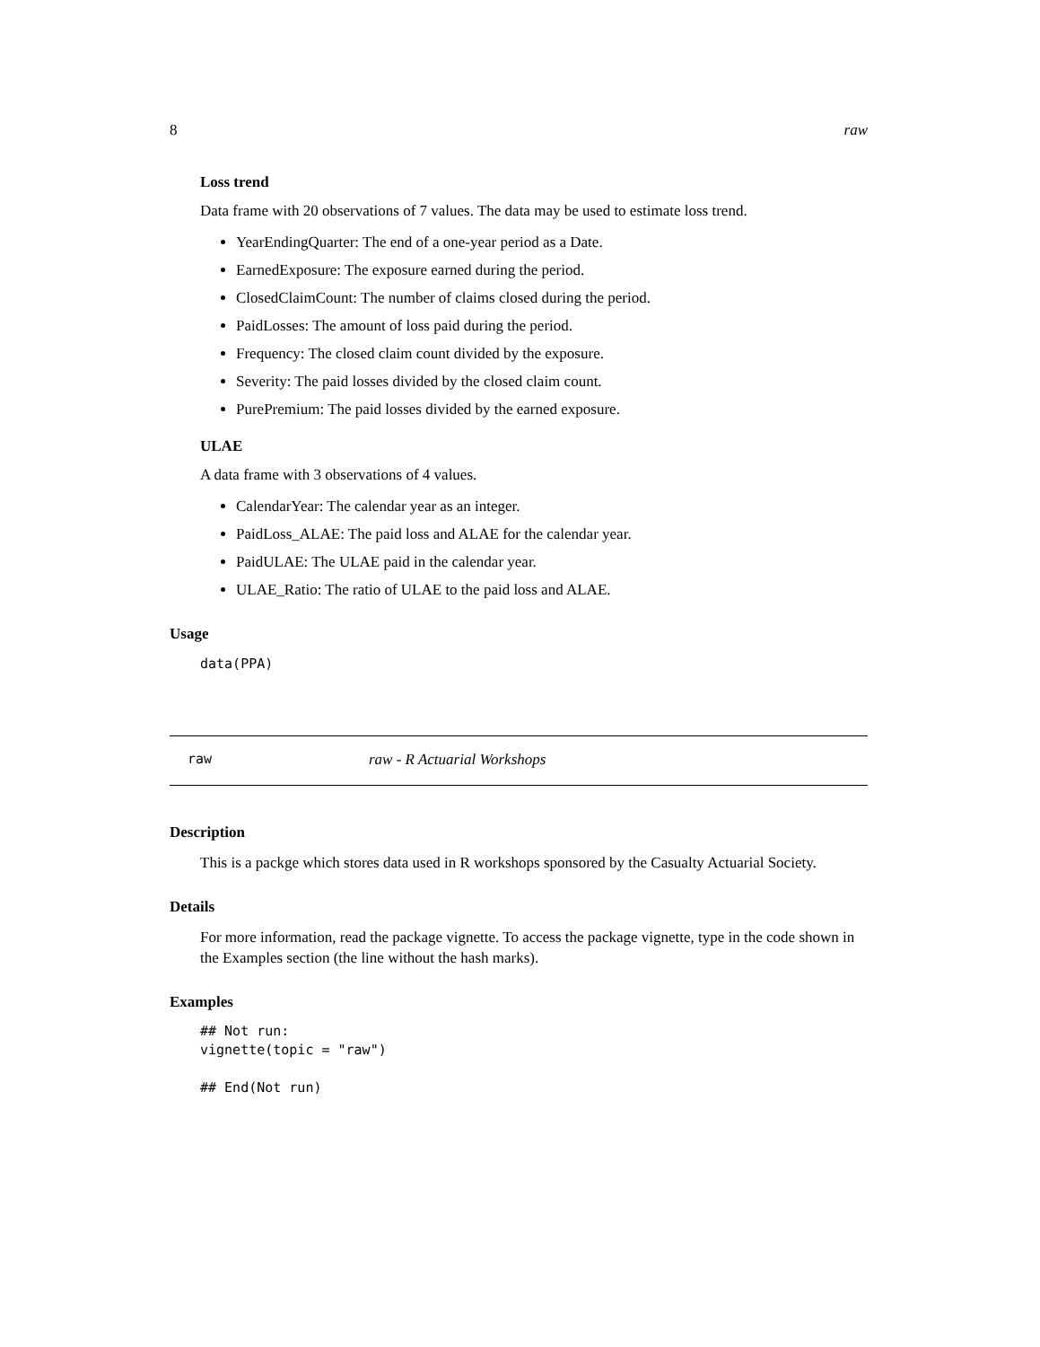8 raw
Loss trend
Data frame with 20 observations of 7 values. The data may be used to estimate loss trend.
YearEndingQuarter: The end of a one-year period as a Date.
EarnedExposure: The exposure earned during the period.
ClosedClaimCount: The number of claims closed during the period.
PaidLosses: The amount of loss paid during the period.
Frequency: The closed claim count divided by the exposure.
Severity: The paid losses divided by the closed claim count.
PurePremium: The paid losses divided by the earned exposure.
ULAE
A data frame with 3 observations of 4 values.
CalendarYear: The calendar year as an integer.
PaidLoss_ALAE: The paid loss and ALAE for the calendar year.
PaidULAE: The ULAE paid in the calendar year.
ULAE_Ratio: The ratio of ULAE to the paid loss and ALAE.
Usage
data(PPA)
raw raw - R Actuarial Workshops
Description
This is a packge which stores data used in R workshops sponsored by the Casualty Actuarial Society.
Details
For more information, read the package vignette. To access the package vignette, type in the code shown in the Examples section (the line without the hash marks).
Examples
## Not run:
vignette(topic = "raw")
## End(Not run)